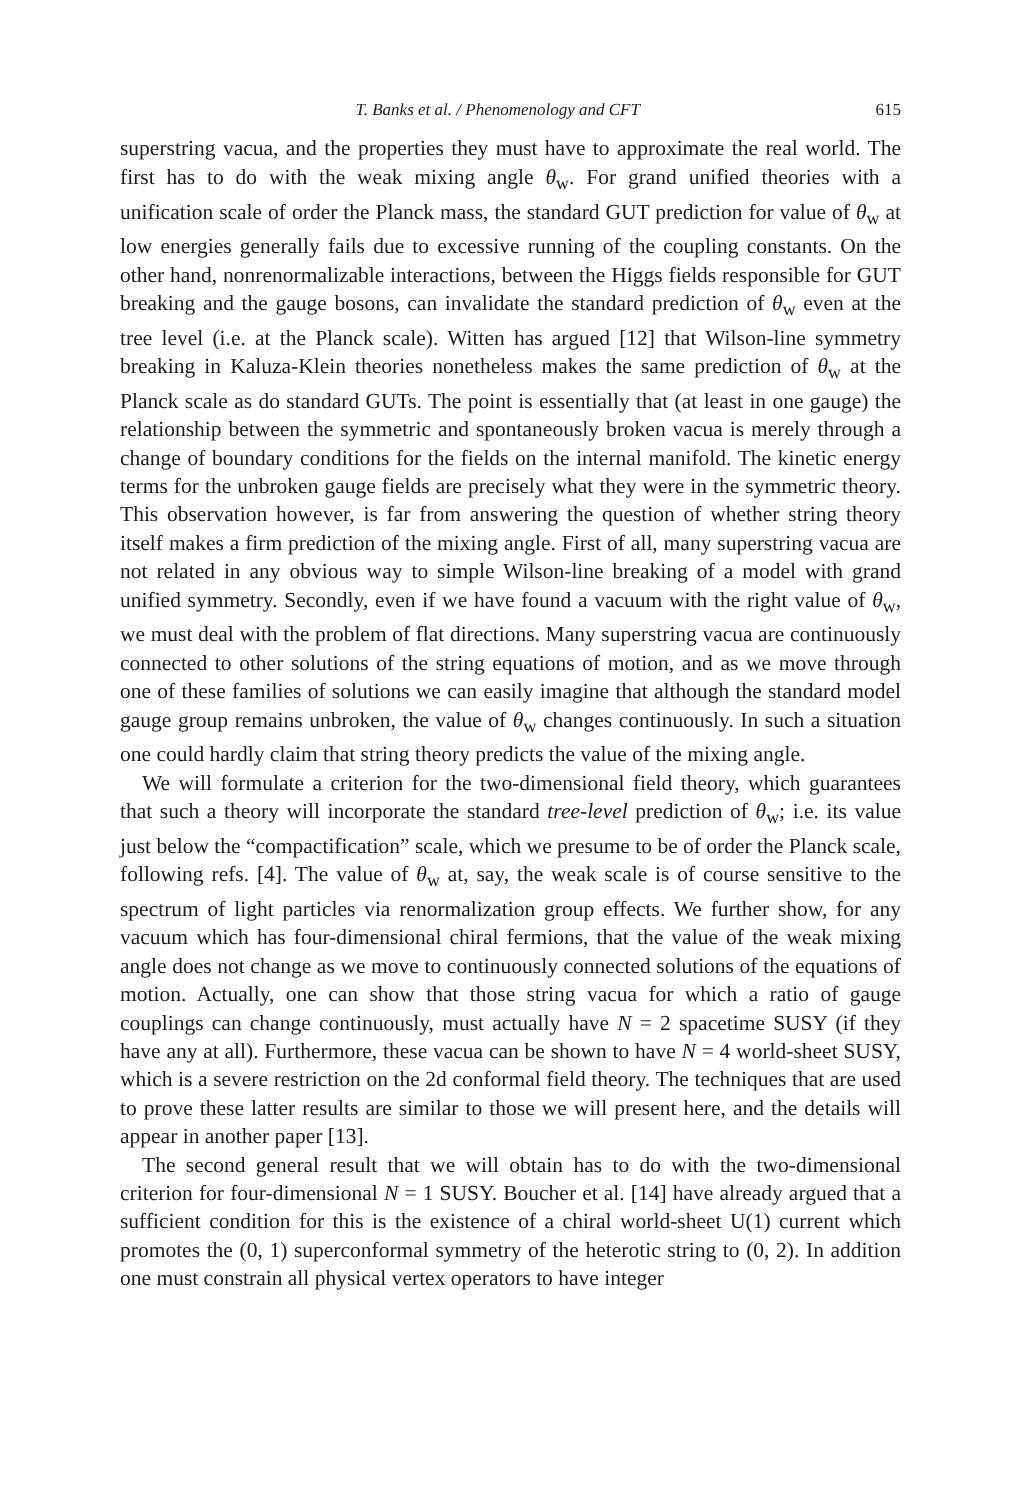T. Banks et al. / Phenomenology and CFT 615
superstring vacua, and the properties they must have to approximate the real world. The first has to do with the weak mixing angle θ<sub>w</sub>. For grand unified theories with a unification scale of order the Planck mass, the standard GUT prediction for value of θ<sub>w</sub> at low energies generally fails due to excessive running of the coupling constants. On the other hand, nonrenormalizable interactions, between the Higgs fields responsible for GUT breaking and the gauge bosons, can invalidate the standard prediction of θ<sub>w</sub> even at the tree level (i.e. at the Planck scale). Witten has argued [12] that Wilson-line symmetry breaking in Kaluza-Klein theories nonetheless makes the same prediction of θ<sub>w</sub> at the Planck scale as do standard GUTs. The point is essentially that (at least in one gauge) the relationship between the symmetric and spontaneously broken vacua is merely through a change of boundary conditions for the fields on the internal manifold. The kinetic energy terms for the unbroken gauge fields are precisely what they were in the symmetric theory. This observation however, is far from answering the question of whether string theory itself makes a firm prediction of the mixing angle. First of all, many superstring vacua are not related in any obvious way to simple Wilson-line breaking of a model with grand unified symmetry. Secondly, even if we have found a vacuum with the right value of θ<sub>w</sub>, we must deal with the problem of flat directions. Many superstring vacua are continuously connected to other solutions of the string equations of motion, and as we move through one of these families of solutions we can easily imagine that although the standard model gauge group remains unbroken, the value of θ<sub>w</sub> changes continuously. In such a situation one could hardly claim that string theory predicts the value of the mixing angle.
We will formulate a criterion for the two-dimensional field theory, which guarantees that such a theory will incorporate the standard tree-level prediction of θ<sub>w</sub>; i.e. its value just below the “compactification” scale, which we presume to be of order the Planck scale, following refs. [4]. The value of θ<sub>w</sub> at, say, the weak scale is of course sensitive to the spectrum of light particles via renormalization group effects. We further show, for any vacuum which has four-dimensional chiral fermions, that the value of the weak mixing angle does not change as we move to continuously connected solutions of the equations of motion. Actually, one can show that those string vacua for which a ratio of gauge couplings can change continuously, must actually have N = 2 spacetime SUSY (if they have any at all). Furthermore, these vacua can be shown to have N = 4 world-sheet SUSY, which is a severe restriction on the 2d conformal field theory. The techniques that are used to prove these latter results are similar to those we will present here, and the details will appear in another paper [13].
The second general result that we will obtain has to do with the two-dimensional criterion for four-dimensional N = 1 SUSY. Boucher et al. [14] have already argued that a sufficient condition for this is the existence of a chiral world-sheet U(1) current which promotes the (0, 1) superconformal symmetry of the heterotic string to (0, 2). In addition one must constrain all physical vertex operators to have integer